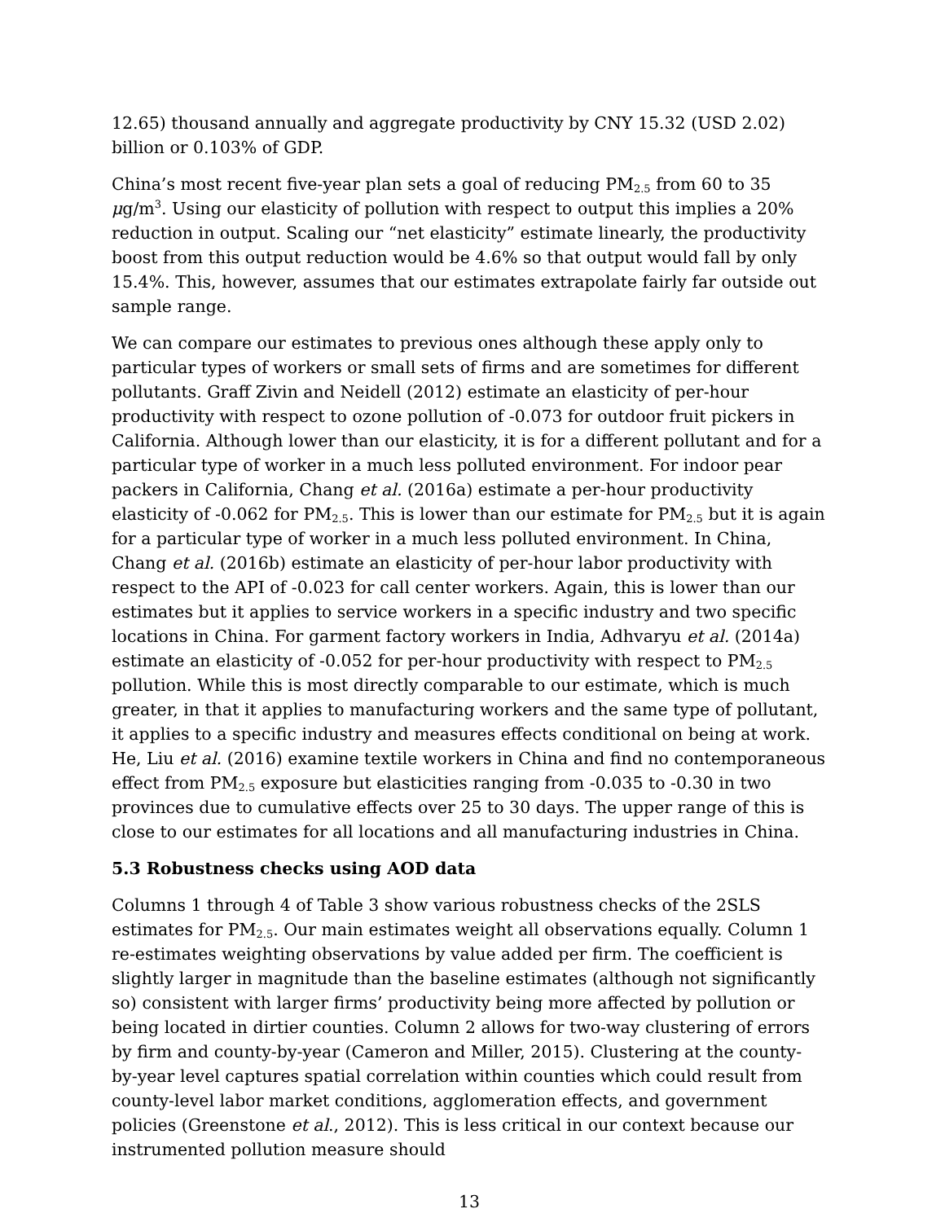12.65) thousand annually and aggregate productivity by CNY 15.32 (USD 2.02) billion or 0.103% of GDP.
China’s most recent five-year plan sets a goal of reducing PM<sub>2.5</sub> from 60 to 35 μg/m<sup>3</sup>. Using our elasticity of pollution with respect to output this implies a 20% reduction in output. Scaling our “net elasticity” estimate linearly, the productivity boost from this output reduction would be 4.6% so that output would fall by only 15.4%. This, however, assumes that our estimates extrapolate fairly far outside out sample range.
We can compare our estimates to previous ones although these apply only to particular types of workers or small sets of firms and are sometimes for different pollutants. Graff Zivin and Neidell (2012) estimate an elasticity of per-hour productivity with respect to ozone pollution of -0.073 for outdoor fruit pickers in California. Although lower than our elasticity, it is for a different pollutant and for a particular type of worker in a much less polluted environment. For indoor pear packers in California, Chang et al. (2016a) estimate a per-hour productivity elasticity of -0.062 for PM<sub>2.5</sub>. This is lower than our estimate for PM<sub>2.5</sub> but it is again for a particular type of worker in a much less polluted environment. In China, Chang et al. (2016b) estimate an elasticity of per-hour labor productivity with respect to the API of -0.023 for call center workers. Again, this is lower than our estimates but it applies to service workers in a specific industry and two specific locations in China. For garment factory workers in India, Adhvaryu et al. (2014a) estimate an elasticity of -0.052 for per-hour productivity with respect to PM<sub>2.5</sub> pollution. While this is most directly comparable to our estimate, which is much greater, in that it applies to manufacturing workers and the same type of pollutant, it applies to a specific industry and measures effects conditional on being at work. He, Liu et al. (2016) examine textile workers in China and find no contemporaneous effect from PM<sub>2.5</sub> exposure but elasticities ranging from -0.035 to -0.30 in two provinces due to cumulative effects over 25 to 30 days. The upper range of this is close to our estimates for all locations and all manufacturing industries in China.
5.3 Robustness checks using AOD data
Columns 1 through 4 of Table 3 show various robustness checks of the 2SLS estimates for PM<sub>2.5</sub>. Our main estimates weight all observations equally. Column 1 re-estimates weighting observations by value added per firm. The coefficient is slightly larger in magnitude than the baseline estimates (although not significantly so) consistent with larger firms’ productivity being more affected by pollution or being located in dirtier counties. Column 2 allows for two-way clustering of errors by firm and county-by-year (Cameron and Miller, 2015). Clustering at the county-by-year level captures spatial correlation within counties which could result from county-level labor market conditions, agglomeration effects, and government policies (Greenstone et al., 2012). This is less critical in our context because our instrumented pollution measure should
13